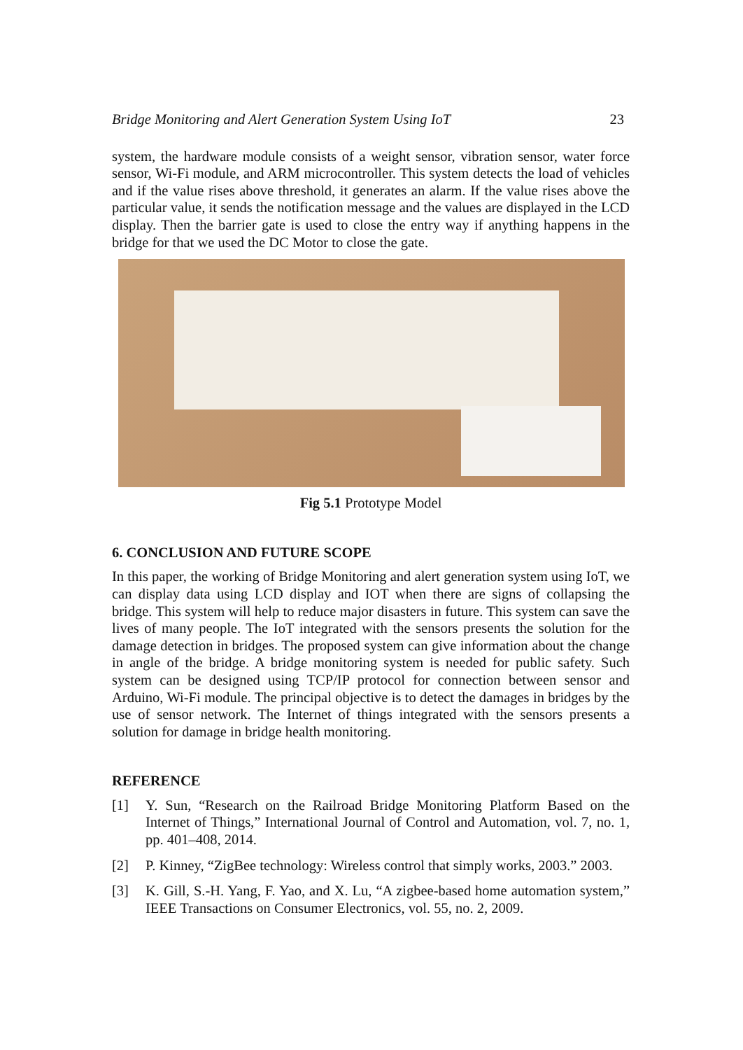Bridge Monitoring and Alert Generation System Using IoT 23
system, the hardware module consists of a weight sensor, vibration sensor, water force sensor, Wi-Fi module, and ARM microcontroller. This system detects the load of vehicles and if the value rises above threshold, it generates an alarm. If the value rises above the particular value, it sends the notification message and the values are displayed in the LCD display. Then the barrier gate is used to close the entry way if anything happens in the bridge for that we used the DC Motor to close the gate.
Fig 5.1 Prototype Model
6. CONCLUSION AND FUTURE SCOPE
In this paper, the working of Bridge Monitoring and alert generation system using IoT, we can display data using LCD display and IOT when there are signs of collapsing the bridge. This system will help to reduce major disasters in future. This system can save the lives of many people. The IoT integrated with the sensors presents the solution for the damage detection in bridges. The proposed system can give information about the change in angle of the bridge. A bridge monitoring system is needed for public safety. Such system can be designed using TCP/IP protocol for connection between sensor and Arduino, Wi-Fi module. The principal objective is to detect the damages in bridges by the use of sensor network. The Internet of things integrated with the sensors presents a solution for damage in bridge health monitoring.
REFERENCE
[1] Y. Sun, “Research on the Railroad Bridge Monitoring Platform Based on the Internet of Things,” International Journal of Control and Automation, vol. 7, no. 1, pp. 401–408, 2014.
[2] P. Kinney, “ZigBee technology: Wireless control that simply works, 2003.” 2003.
[3] K. Gill, S.-H. Yang, F. Yao, and X. Lu, “A zigbee-based home automation system,” IEEE Transactions on Consumer Electronics, vol. 55, no. 2, 2009.